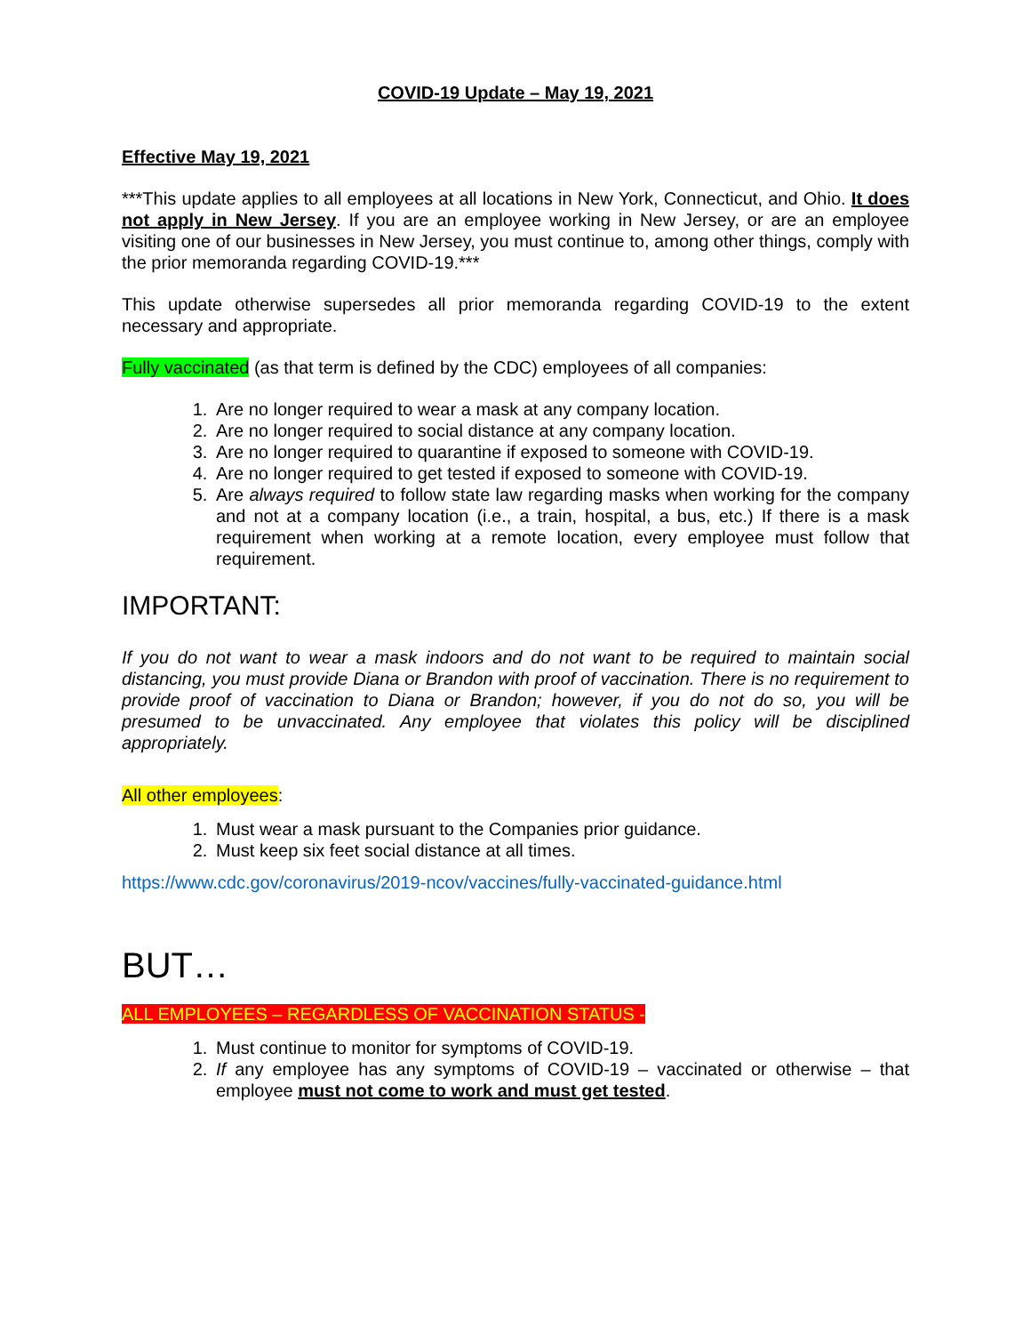COVID-19 Update – May 19, 2021
Effective May 19, 2021
***This update applies to all employees at all locations in New York, Connecticut, and Ohio. It does not apply in New Jersey. If you are an employee working in New Jersey, or are an employee visiting one of our businesses in New Jersey, you must continue to, among other things, comply with the prior memoranda regarding COVID-19.***
This update otherwise supersedes all prior memoranda regarding COVID-19 to the extent necessary and appropriate.
Fully vaccinated (as that term is defined by the CDC) employees of all companies:
1. Are no longer required to wear a mask at any company location.
2. Are no longer required to social distance at any company location.
3. Are no longer required to quarantine if exposed to someone with COVID-19.
4. Are no longer required to get tested if exposed to someone with COVID-19.
5. Are always required to follow state law regarding masks when working for the company and not at a company location (i.e., a train, hospital, a bus, etc.) If there is a mask requirement when working at a remote location, every employee must follow that requirement.
IMPORTANT:
If you do not want to wear a mask indoors and do not want to be required to maintain social distancing, you must provide Diana or Brandon with proof of vaccination. There is no requirement to provide proof of vaccination to Diana or Brandon; however, if you do not do so, you will be presumed to be unvaccinated. Any employee that violates this policy will be disciplined appropriately.
All other employees:
1. Must wear a mask pursuant to the Companies prior guidance.
2. Must keep six feet social distance at all times.
https://www.cdc.gov/coronavirus/2019-ncov/vaccines/fully-vaccinated-guidance.html
BUT…
ALL EMPLOYEES – REGARDLESS OF VACCINATION STATUS -
1. Must continue to monitor for symptoms of COVID-19.
2. If any employee has any symptoms of COVID-19 – vaccinated or otherwise – that employee must not come to work and must get tested.